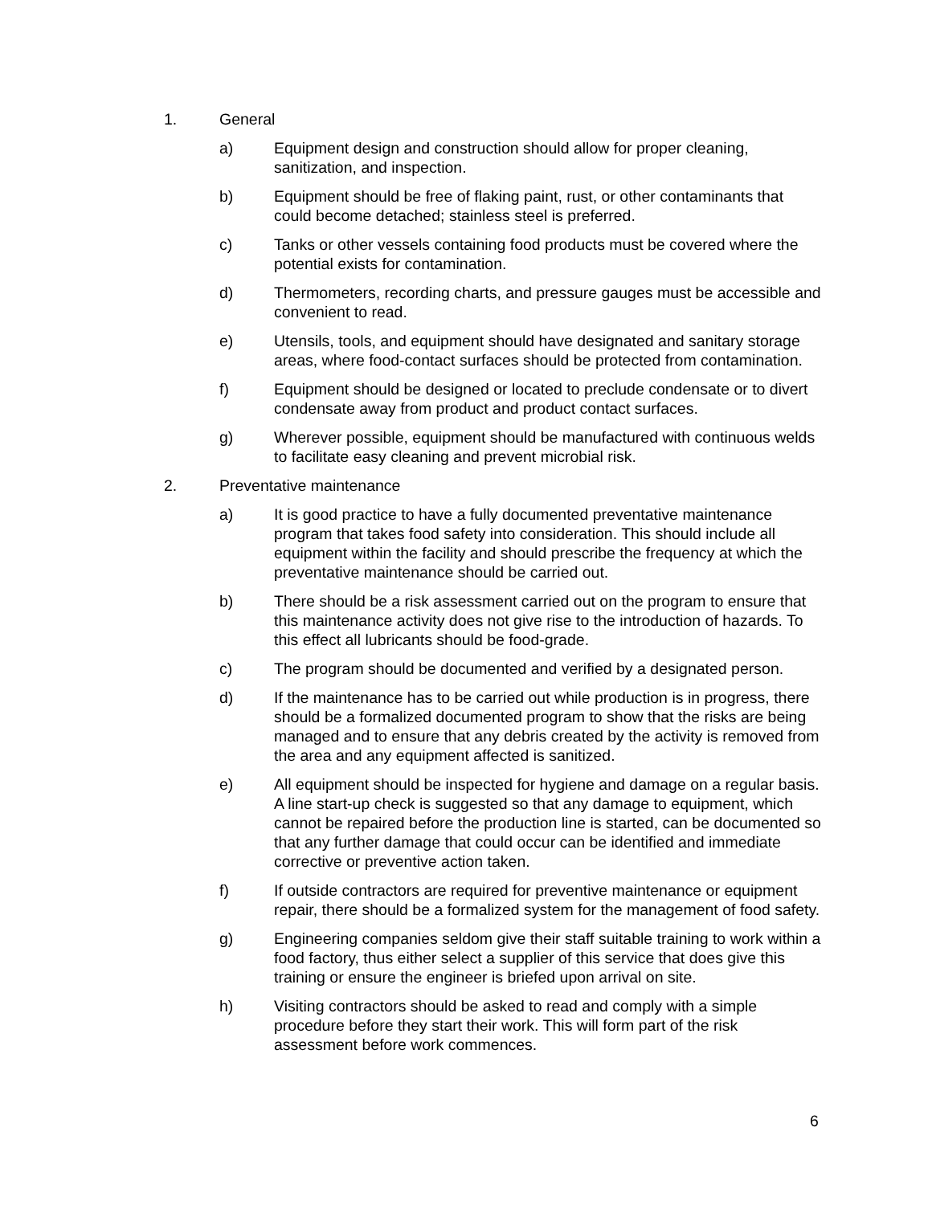1. General
a) Equipment design and construction should allow for proper cleaning, sanitization, and inspection.
b) Equipment should be free of flaking paint, rust, or other contaminants that could become detached; stainless steel is preferred.
c) Tanks or other vessels containing food products must be covered where the potential exists for contamination.
d) Thermometers, recording charts, and pressure gauges must be accessible and convenient to read.
e) Utensils, tools, and equipment should have designated and sanitary storage areas, where food-contact surfaces should be protected from contamination.
f) Equipment should be designed or located to preclude condensate or to divert condensate away from product and product contact surfaces.
g) Wherever possible, equipment should be manufactured with continuous welds to facilitate easy cleaning and prevent microbial risk.
2. Preventative maintenance
a) It is good practice to have a fully documented preventative maintenance program that takes food safety into consideration. This should include all equipment within the facility and should prescribe the frequency at which the preventative maintenance should be carried out.
b) There should be a risk assessment carried out on the program to ensure that this maintenance activity does not give rise to the introduction of hazards. To this effect all lubricants should be food-grade.
c) The program should be documented and verified by a designated person.
d) If the maintenance has to be carried out while production is in progress, there should be a formalized documented program to show that the risks are being managed and to ensure that any debris created by the activity is removed from the area and any equipment affected is sanitized.
e) All equipment should be inspected for hygiene and damage on a regular basis. A line start-up check is suggested so that any damage to equipment, which cannot be repaired before the production line is started, can be documented so that any further damage that could occur can be identified and immediate corrective or preventive action taken.
f) If outside contractors are required for preventive maintenance or equipment repair, there should be a formalized system for the management of food safety.
g) Engineering companies seldom give their staff suitable training to work within a food factory, thus either select a supplier of this service that does give this training or ensure the engineer is briefed upon arrival on site.
h) Visiting contractors should be asked to read and comply with a simple procedure before they start their work. This will form part of the risk assessment before work commences.
6